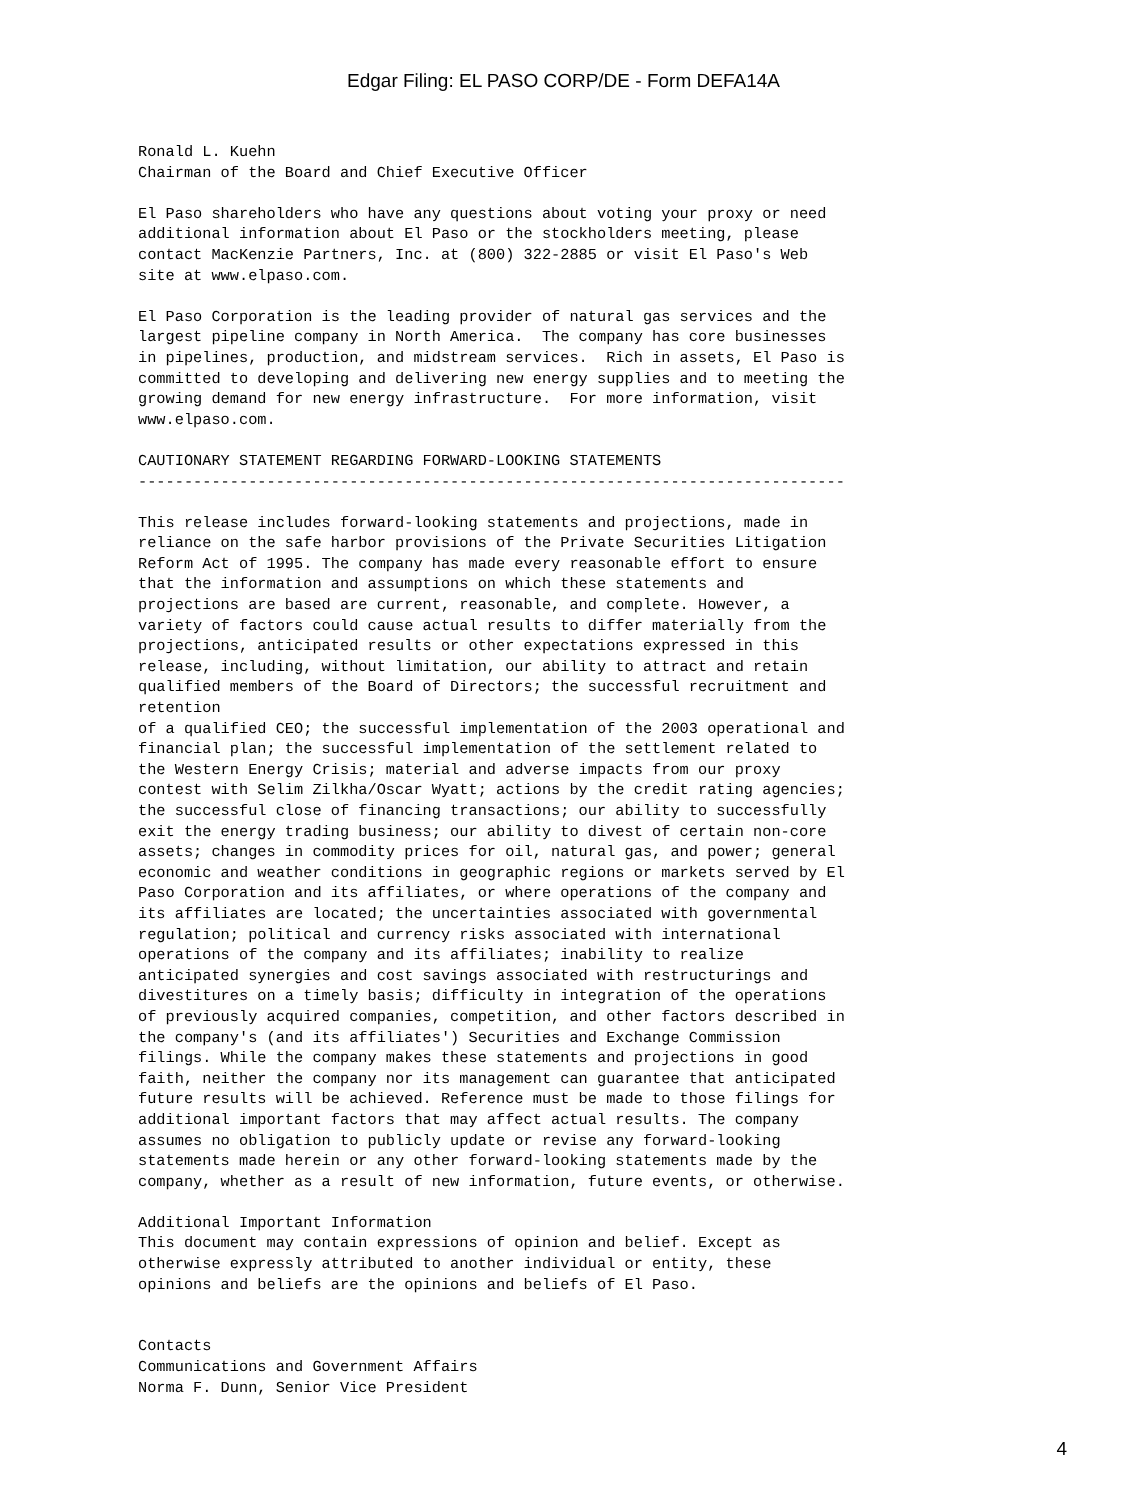Edgar Filing: EL PASO CORP/DE - Form DEFA14A
Ronald L. Kuehn
Chairman of the Board and Chief Executive Officer

El Paso shareholders who have any questions about voting your proxy or need
additional information about El Paso or the stockholders meeting, please
contact MacKenzie Partners, Inc. at (800) 322-2885 or visit El Paso's Web
site at www.elpaso.com.

El Paso Corporation is the leading provider of natural gas services and the
largest pipeline company in North America.  The company has core businesses
in pipelines, production, and midstream services.  Rich in assets, El Paso is
committed to developing and delivering new energy supplies and to meeting the
growing demand for new energy infrastructure.  For more information, visit
www.elpaso.com.

CAUTIONARY STATEMENT REGARDING FORWARD-LOOKING STATEMENTS
-----------------------------------------------------------------------------

This release includes forward-looking statements and projections, made in
reliance on the safe harbor provisions of the Private Securities Litigation
Reform Act of 1995. The company has made every reasonable effort to ensure
that the information and assumptions on which these statements and
projections are based are current, reasonable, and complete. However, a
variety of factors could cause actual results to differ materially from the
projections, anticipated results or other expectations expressed in this
release, including, without limitation, our ability to attract and retain
qualified members of the Board of Directors; the successful recruitment and
retention
of a qualified CEO; the successful implementation of the 2003 operational and
financial plan; the successful implementation of the settlement related to
the Western Energy Crisis; material and adverse impacts from our proxy
contest with Selim Zilkha/Oscar Wyatt; actions by the credit rating agencies;
the successful close of financing transactions; our ability to successfully
exit the energy trading business; our ability to divest of certain non-core
assets; changes in commodity prices for oil, natural gas, and power; general
economic and weather conditions in geographic regions or markets served by El
Paso Corporation and its affiliates, or where operations of the company and
its affiliates are located; the uncertainties associated with governmental
regulation; political and currency risks associated with international
operations of the company and its affiliates; inability to realize
anticipated synergies and cost savings associated with restructurings and
divestitures on a timely basis; difficulty in integration of the operations
of previously acquired companies, competition, and other factors described in
the company's (and its affiliates') Securities and Exchange Commission
filings. While the company makes these statements and projections in good
faith, neither the company nor its management can guarantee that anticipated
future results will be achieved. Reference must be made to those filings for
additional important factors that may affect actual results. The company
assumes no obligation to publicly update or revise any forward-looking
statements made herein or any other forward-looking statements made by the
company, whether as a result of new information, future events, or otherwise.

Additional Important Information
This document may contain expressions of opinion and belief. Except as
otherwise expressly attributed to another individual or entity, these
opinions and beliefs are the opinions and beliefs of El Paso.


Contacts
Communications and Government Affairs
Norma F. Dunn, Senior Vice President
4